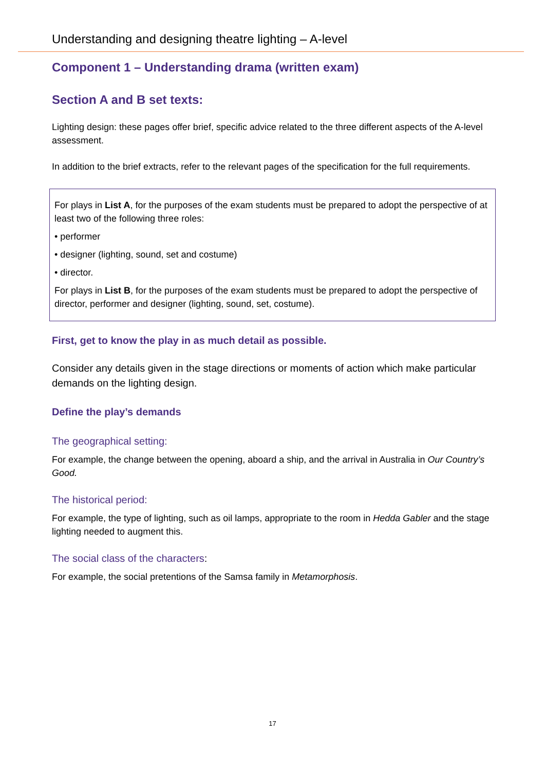Understanding and designing theatre lighting – A-level
Component 1 – Understanding drama (written exam)
Section A and B set texts:
Lighting design: these pages offer brief, specific advice related to the three different aspects of the A-level assessment.
In addition to the brief extracts, refer to the relevant pages of the specification for the full requirements.
For plays in List A, for the purposes of the exam students must be prepared to adopt the perspective of at least two of the following three roles:
• performer
• designer (lighting, sound, set and costume)
• director.
For plays in List B, for the purposes of the exam students must be prepared to adopt the perspective of director, performer and designer (lighting, sound, set, costume).
First, get to know the play in as much detail as possible.
Consider any details given in the stage directions or moments of action which make particular demands on the lighting design.
Define the play’s demands
The geographical setting:
For example, the change between the opening, aboard a ship, and the arrival in Australia in Our Country’s Good.
The historical period:
For example, the type of lighting, such as oil lamps, appropriate to the room in Hedda Gabler and the stage lighting needed to augment this.
The social class of the characters:
For example, the social pretentions of the Samsa family in Metamorphosis.
17